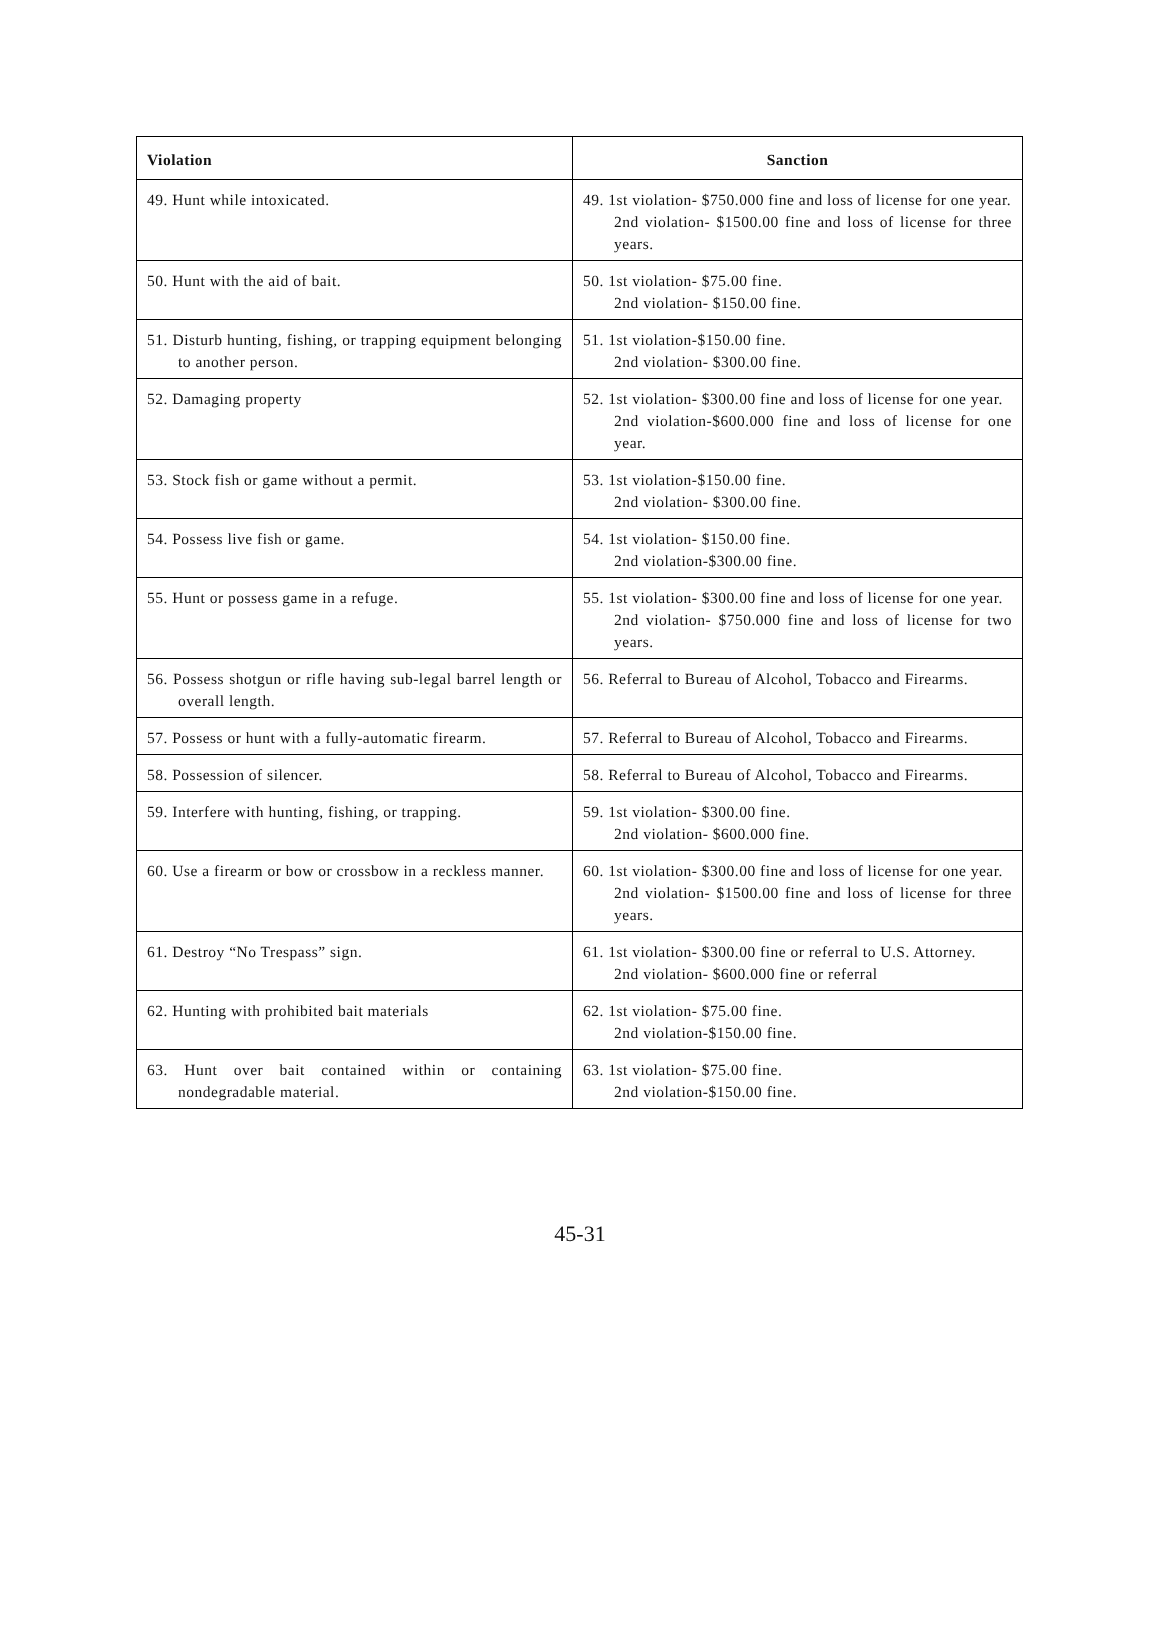| Violation | Sanction |
| --- | --- |
| 49. Hunt while intoxicated. | 49. 1st violation- $750.000 fine and loss of license for one year. 2nd violation- $1500.00 fine and loss of license for three years. |
| 50. Hunt with the aid of bait. | 50. 1st violation- $75.00 fine. 2nd violation- $150.00 fine. |
| 51. Disturb hunting, fishing, or trapping equipment belonging to another person. | 51. 1st violation-$150.00 fine. 2nd violation- $300.00 fine. |
| 52. Damaging property | 52. 1st violation- $300.00 fine and loss of license for one year. 2nd violation-$600.000 fine and loss of license for one year. |
| 53. Stock fish or game without a permit. | 53. 1st violation-$150.00 fine. 2nd violation- $300.00 fine. |
| 54. Possess live fish or game. | 54. 1st violation- $150.00 fine. 2nd violation-$300.00 fine. |
| 55. Hunt or possess game in a refuge. | 55. 1st violation- $300.00 fine and loss of license for one year. 2nd violation- $750.000 fine and loss of license for two years. |
| 56. Possess shotgun or rifle having sub-legal barrel length or overall length. | 56. Referral to Bureau of Alcohol, Tobacco and Firearms. |
| 57. Possess or hunt with a fully-automatic firearm. | 57. Referral to Bureau of Alcohol, Tobacco and Firearms. |
| 58. Possession of silencer. | 58. Referral to Bureau of Alcohol, Tobacco and Firearms. |
| 59. Interfere with hunting, fishing, or trapping. | 59. 1st violation- $300.00 fine. 2nd violation- $600.000 fine. |
| 60. Use a firearm or bow or crossbow in a reckless manner. | 60. 1st violation- $300.00 fine and loss of license for one year. 2nd violation- $1500.00 fine and loss of license for three years. |
| 61. Destroy “No Trespass” sign. | 61. 1st violation- $300.00 fine or referral to U.S. Attorney. 2nd violation- $600.000 fine or referral |
| 62. Hunting with prohibited bait materials | 62. 1st violation- $75.00 fine. 2nd violation-$150.00 fine. |
| 63. Hunt over bait contained within or containing nondegradable material. | 63. 1st violation- $75.00 fine. 2nd violation-$150.00 fine. |
45-31